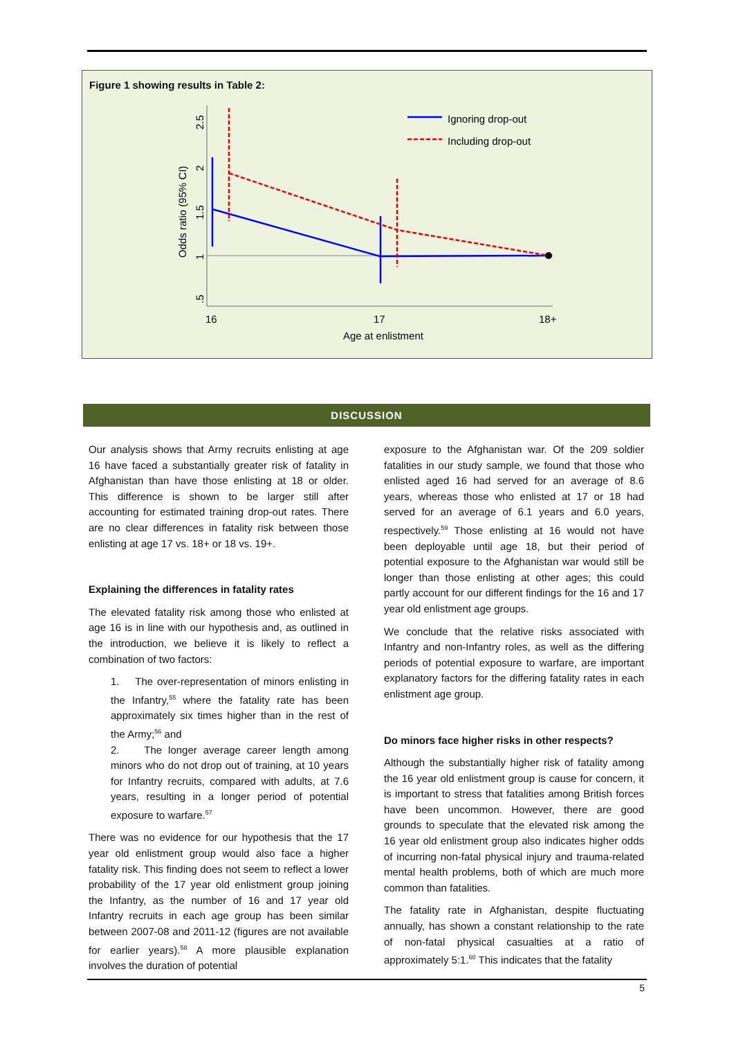Figure 1 showing results in Table 2:
Ignoring drop-out
Including drop-out
16
17
18+
Age at enlistment
Odds ratio (95% CI)
.5
1
1.5
2
2.5
DISCUSSION
Our analysis shows that Army recruits enlisting at age 16 have faced a substantially greater risk of fatality in Afghanistan than have those enlisting at 18 or older. This difference is shown to be larger still after accounting for estimated training drop-out rates. There are no clear differences in fatality risk between those enlisting at age 17 vs. 18+ or 18 vs. 19+.
Explaining the differences in fatality rates
The elevated fatality risk among those who enlisted at age 16 is in line with our hypothesis and, as outlined in the introduction, we believe it is likely to reflect a combination of two factors:
1. The over-representation of minors enlisting in the Infantry,<sup>55</sup> where the fatality rate has been approximately six times higher than in the rest of the Army;<sup>56</sup> and
2. The longer average career length among minors who do not drop out of training, at 10 years for Infantry recruits, compared with adults, at 7.6 years, resulting in a longer period of potential exposure to warfare.<sup>57</sup>
There was no evidence for our hypothesis that the 17 year old enlistment group would also face a higher fatality risk. This finding does not seem to reflect a lower probability of the 17 year old enlistment group joining the Infantry, as the number of 16 and 17 year old Infantry recruits in each age group has been similar between 2007-08 and 2011-12 (figures are not available for earlier years).<sup>58</sup> A more plausible explanation involves the duration of potential
exposure to the Afghanistan war. Of the 209 soldier fatalities in our study sample, we found that those who enlisted aged 16 had served for an average of 8.6 years, whereas those who enlisted at 17 or 18 had served for an average of 6.1 years and 6.0 years, respectively.<sup>59</sup> Those enlisting at 16 would not have been deployable until age 18, but their period of potential exposure to the Afghanistan war would still be longer than those enlisting at other ages; this could partly account for our different findings for the 16 and 17 year old enlistment age groups.
We conclude that the relative risks associated with Infantry and non-Infantry roles, as well as the differing periods of potential exposure to warfare, are important explanatory factors for the differing fatality rates in each enlistment age group.
Do minors face higher risks in other respects?
Although the substantially higher risk of fatality among the 16 year old enlistment group is cause for concern, it is important to stress that fatalities among British forces have been uncommon. However, there are good grounds to speculate that the elevated risk among the 16 year old enlistment group also indicates higher odds of incurring non-fatal physical injury and trauma-related mental health problems, both of which are much more common than fatalities.
The fatality rate in Afghanistan, despite fluctuating annually, has shown a constant relationship to the rate of non-fatal physical casualties at a ratio of approximately 5:1.<sup>60</sup> This indicates that the fatality
5